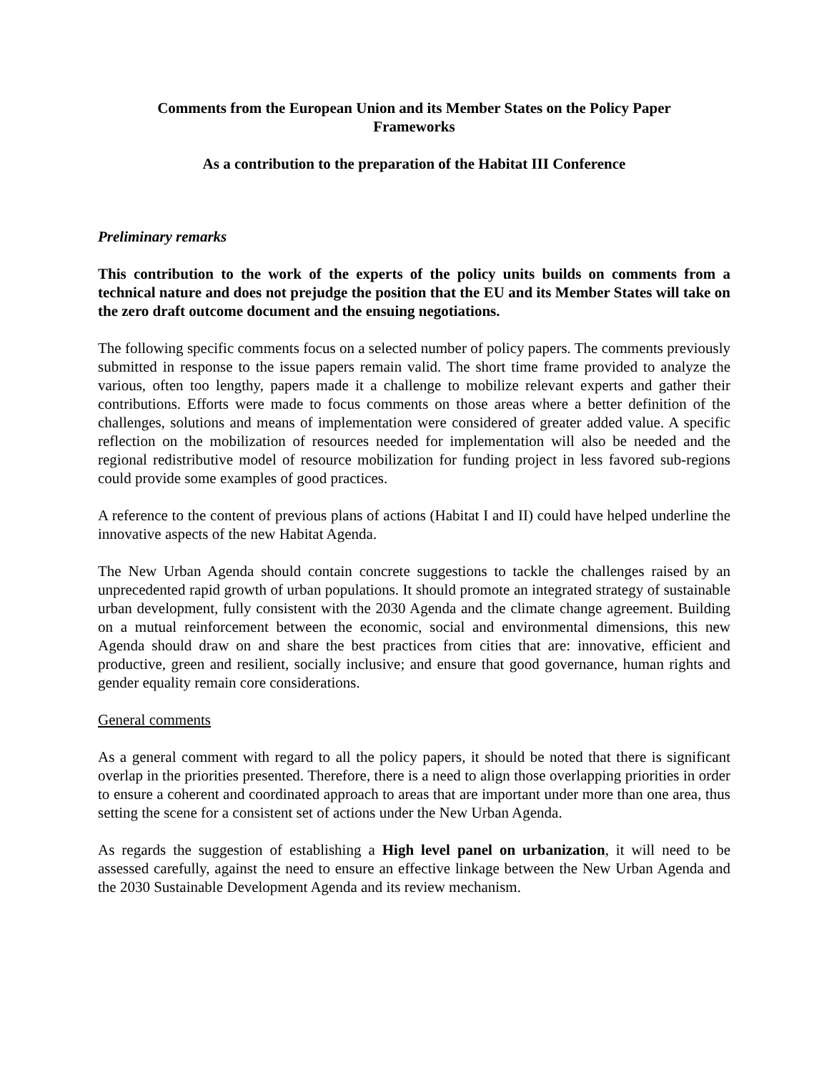Comments from the European Union and its Member States on the Policy Paper
Frameworks
As a contribution to the preparation of the Habitat III Conference
Preliminary remarks
This contribution to the work of the experts of the policy units builds on comments from a technical nature and does not prejudge the position that the EU and its Member States will take on the zero draft outcome document and the ensuing negotiations.
The following specific comments focus on a selected number of policy papers. The comments previously submitted in response to the issue papers remain valid. The short time frame provided to analyze the various, often too lengthy, papers made it a challenge to mobilize relevant experts and gather their contributions. Efforts were made to focus comments on those areas where a better definition of the challenges, solutions and means of implementation were considered of greater added value. A specific reflection on the mobilization of resources needed for implementation will also be needed and the regional redistributive model of resource mobilization for funding project in less favored sub-regions could provide some examples of good practices.
A reference to the content of previous plans of actions (Habitat I and II) could have helped underline the innovative aspects of the new Habitat Agenda.
The New Urban Agenda should contain concrete suggestions to tackle the challenges raised by an unprecedented rapid growth of urban populations. It should promote an integrated strategy of sustainable urban development, fully consistent with the 2030 Agenda and the climate change agreement. Building on a mutual reinforcement between the economic, social and environmental dimensions, this new Agenda should draw on and share the best practices from cities that are: innovative, efficient and productive, green and resilient, socially inclusive; and ensure that good governance, human rights and gender equality remain core considerations.
General comments
As a general comment with regard to all the policy papers, it should be noted that there is significant overlap in the priorities presented. Therefore, there is a need to align those overlapping priorities in order to ensure a coherent and coordinated approach to areas that are important under more than one area, thus setting the scene for a consistent set of actions under the New Urban Agenda.
As regards the suggestion of establishing a High level panel on urbanization, it will need to be assessed carefully, against the need to ensure an effective linkage between the New Urban Agenda and the 2030 Sustainable Development Agenda and its review mechanism.